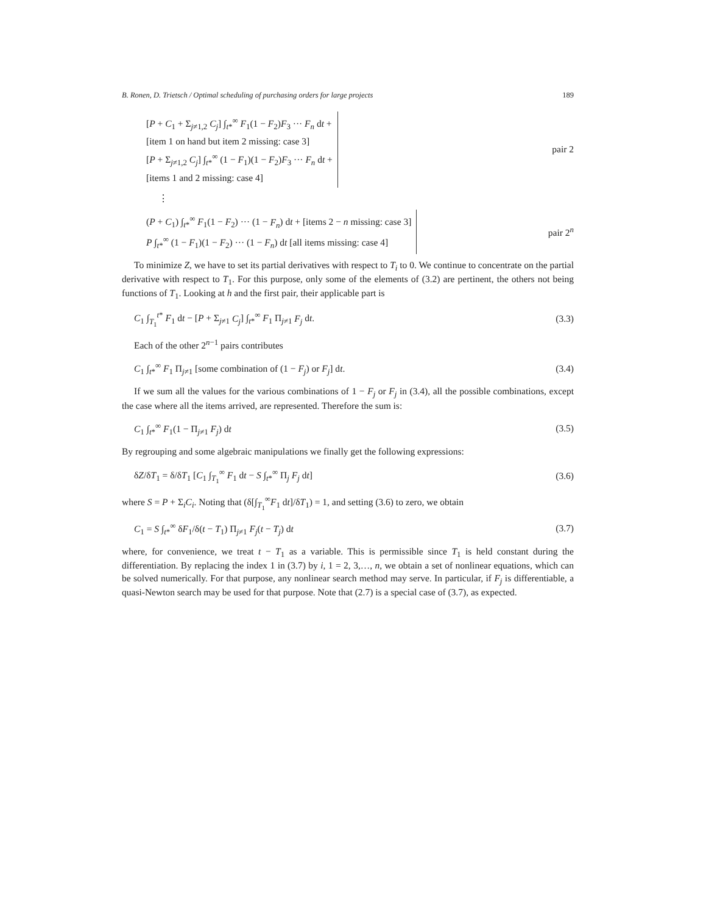B. Ronen, D. Trietsch / Optimal scheduling of purchasing orders for large projects 189
[P + C<sub>1</sub> + Σ<sub>j≠1,2</sub> C<sub>j</sub>] ∫<sub>t*</sub><sup>∞</sup> F<sub>1</sub>(1 − F<sub>2</sub>)F<sub>3</sub> ··· F<sub>n</sub> dt +
[item 1 on hand but item 2 missing: case 3]
[P + Σ<sub>j≠1,2</sub> C<sub>j</sub>] ∫<sub>t*</sub><sup>∞</sup> (1 − F<sub>1</sub>)(1 − F<sub>2</sub>)F<sub>3</sub> ··· F<sub>n</sub> dt +
[items 1 and 2 missing: case 4]
pair 2
⋮
(P + C<sub>1</sub>) ∫<sub>t*</sub><sup>∞</sup> F<sub>1</sub>(1 − F<sub>2</sub>) ··· (1 − F<sub>n</sub>) dt + [items 2 − n missing: case 3]
P ∫<sub>t*</sub><sup>∞</sup> (1 − F<sub>1</sub>)(1 − F<sub>2</sub>) ··· (1 − F<sub>n</sub>) dt [all items missing: case 4]
pair 2<sup>n</sup>
To minimize Z, we have to set its partial derivatives with respect to T<sub>i</sub> to 0. We continue to concentrate on the partial derivative with respect to T<sub>1</sub>. For this purpose, only some of the elements of (3.2) are pertinent, the others not being functions of T<sub>1</sub>. Looking at h and the first pair, their applicable part is
C<sub>1</sub> ∫<sub>T<sub>1</sub></sub><sup>t*</sup> F<sub>1</sub> dt − [P + Σ<sub>j≠1</sub> C<sub>j</sub>] ∫<sub>t*</sub><sup>∞</sup> F<sub>1</sub> Π<sub>j≠1</sub> F<sub>j</sub> dt. (3.3)
Each of the other 2<sup>n−1</sup> pairs contributes
C<sub>1</sub> ∫<sub>t*</sub><sup>∞</sup> F<sub>1</sub> Π<sub>j≠1</sub> [some combination of (1 − F<sub>j</sub>) or F<sub>j</sub>] dt. (3.4)
If we sum all the values for the various combinations of 1 − F<sub>j</sub> or F<sub>j</sub> in (3.4), all the possible combinations, except the case where all the items arrived, are represented. Therefore the sum is:
C<sub>1</sub> ∫<sub>t*</sub><sup>∞</sup> F<sub>1</sub>(1 − Π<sub>j≠1</sub> F<sub>j</sub>) dt (3.5)
By regrouping and some algebraic manipulations we finally get the following expressions:
δZ/δT<sub>1</sub> = δ/δT<sub>1</sub> [C<sub>1</sub> ∫<sub>T<sub>1</sub></sub><sup>∞</sup> F<sub>1</sub> dt − S ∫<sub>t*</sub><sup>∞</sup> Π<sub>j</sub> F<sub>j</sub> dt] (3.6)
where S = P + Σ<sub>i</sub>C<sub>i</sub>. Noting that (δ[∫<sub>T<sub>1</sub></sub><sup>∞</sup>F<sub>1</sub> dt]/δT<sub>1</sub>) = 1, and setting (3.6) to zero, we obtain
C<sub>1</sub> = S ∫<sub>t*</sub><sup>∞</sup> δF<sub>1</sub>/δ(t − T<sub>1</sub>) Π<sub>j≠1</sub> F<sub>j</sub>(t − T<sub>j</sub>) dt (3.7)
where, for convenience, we treat t − T<sub>1</sub> as a variable. This is permissible since T<sub>1</sub> is held constant during the differentiation. By replacing the index 1 in (3.7) by i, 1 = 2, 3,…, n, we obtain a set of nonlinear equations, which can be solved numerically. For that purpose, any nonlinear search method may serve. In particular, if F<sub>j</sub> is differentiable, a quasi-Newton search may be used for that purpose. Note that (2.7) is a special case of (3.7), as expected.